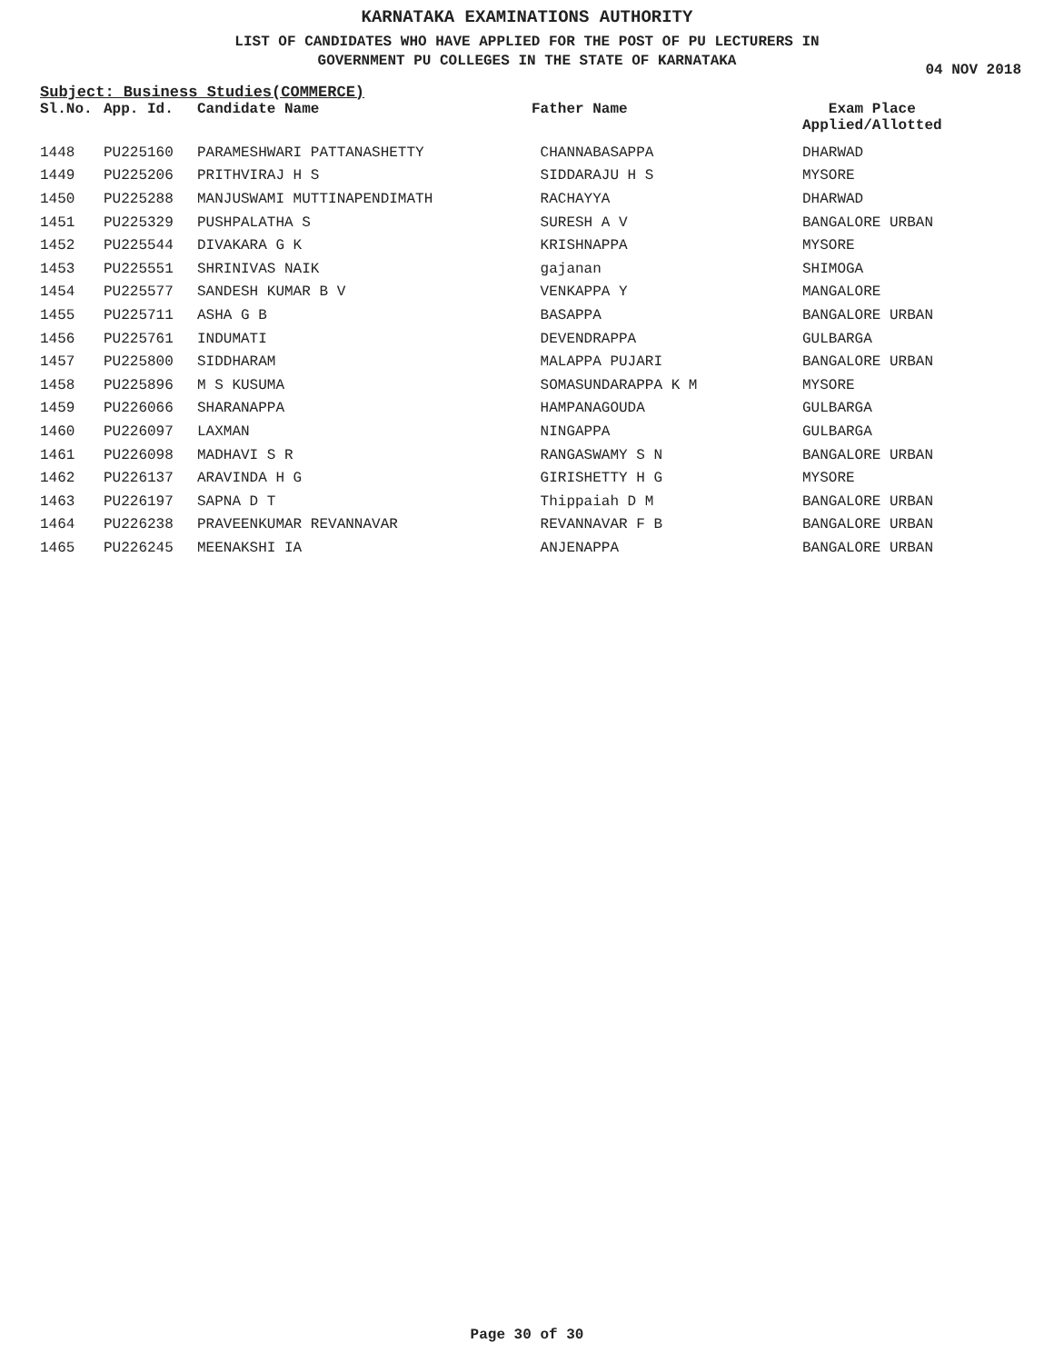KARNATAKA EXAMINATIONS AUTHORITY
LIST OF CANDIDATES WHO HAVE APPLIED FOR THE POST OF PU LECTURERS IN
GOVERNMENT PU COLLEGES IN THE STATE OF KARNATAKA
04 NOV 2018
Subject: Business Studies(COMMERCE)
| Sl.No. | App. Id. | Candidate Name | Father Name | Exam Place Applied/Allotted |
| --- | --- | --- | --- | --- |
| 1448 | PU225160 | PARAMESHWARI PATTANASHETTY | CHANNABASAPPA | DHARWAD |
| 1449 | PU225206 | PRITHVIRAJ H S | SIDDARAJU H S | MYSORE |
| 1450 | PU225288 | MANJUSWAMI MUTTINAPENDIMATH | RACHAYYA | DHARWAD |
| 1451 | PU225329 | PUSHPALATHA S | SURESH A V | BANGALORE URBAN |
| 1452 | PU225544 | DIVAKARA G K | KRISHNAPPA | MYSORE |
| 1453 | PU225551 | SHRINIVAS NAIK | gajanan | SHIMOGA |
| 1454 | PU225577 | SANDESH KUMAR B V | VENKAPPA Y | MANGALORE |
| 1455 | PU225711 | ASHA G B | BASAPPA | BANGALORE URBAN |
| 1456 | PU225761 | INDUMATI | DEVENDRAPPA | GULBARGA |
| 1457 | PU225800 | SIDDHARAM | MALAPPA PUJARI | BANGALORE URBAN |
| 1458 | PU225896 | M S KUSUMA | SOMASUNDARAPPA K M | MYSORE |
| 1459 | PU226066 | SHARANAPPA | HAMPANAGOUDA | GULBARGA |
| 1460 | PU226097 | LAXMAN | NINGAPPA | GULBARGA |
| 1461 | PU226098 | MADHAVI S R | RANGASWAMY S N | BANGALORE URBAN |
| 1462 | PU226137 | ARAVINDA H G | GIRISHETTY H G | MYSORE |
| 1463 | PU226197 | SAPNA D T | Thippaiah D M | BANGALORE URBAN |
| 1464 | PU226238 | PRAVEENKUMAR REVANNAVAR | REVANNAVAR F B | BANGALORE URBAN |
| 1465 | PU226245 | MEENAKSHI IA | ANJENAPPA | BANGALORE URBAN |
Page 30 of 30